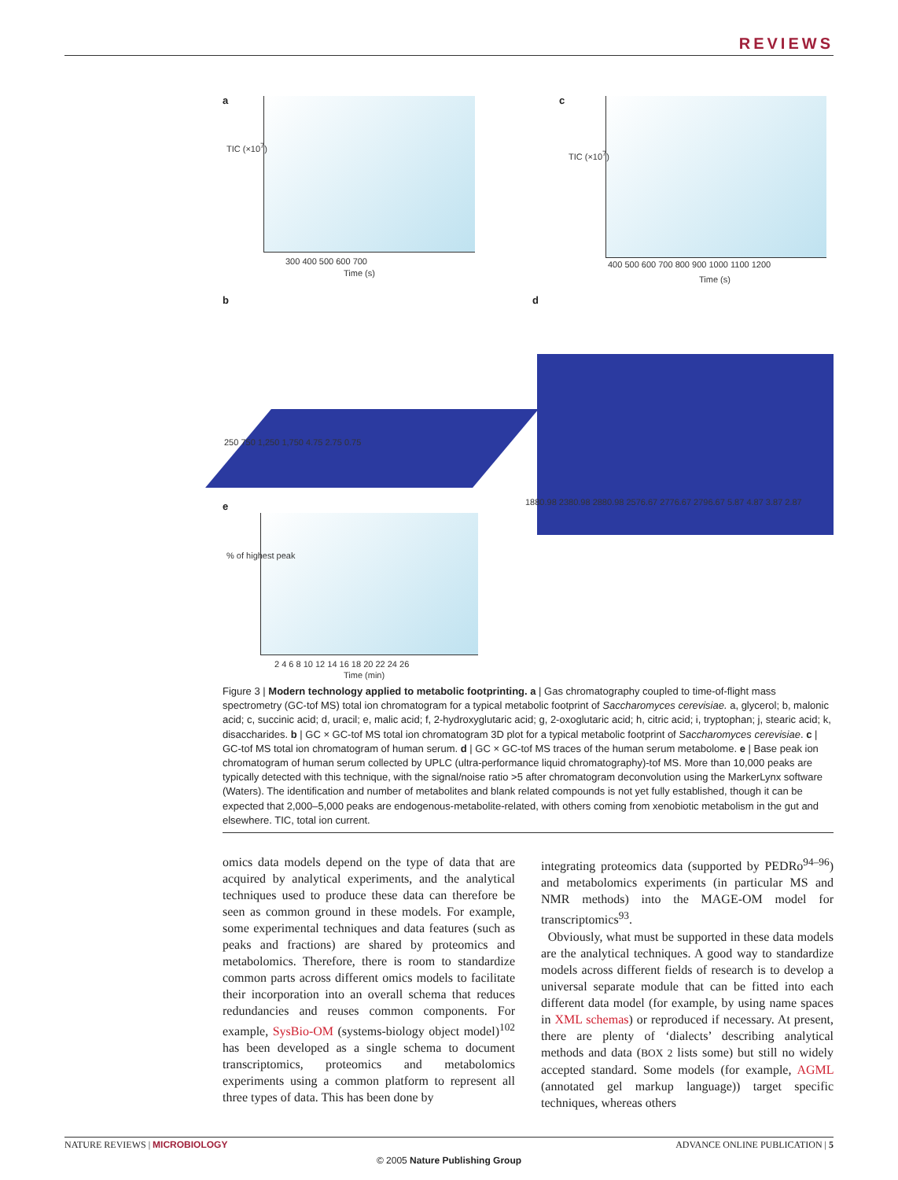REVIEWS
a
TIC (×10<sup>7</sup>)
300 400 500 600 700
Time (s)
c
TIC (×10<sup>7</sup>)
400 500 600 700 800 900 1000 1100 1200
Time (s)
b
250 750 1,250 1,750 4.75 2.75 0.75
d
1880.98 2380.98 2880.98 2576.67 2776.67 2796.67 5.87 4.87 3.87 2.87
e
% of highest peak
2 4 6 8 10 12 14 16 18 20 22 24 26
Time (min)
Figure 3 | Modern technology applied to metabolic footprinting. a | Gas chromatography coupled to time-of-flight mass spectrometry (GC-tof MS) total ion chromatogram for a typical metabolic footprint of Saccharomyces cerevisiae. a, glycerol; b, malonic acid; c, succinic acid; d, uracil; e, malic acid; f, 2-hydroxyglutaric acid; g, 2-oxoglutaric acid; h, citric acid; i, tryptophan; j, stearic acid; k, disaccharides. b | GC × GC-tof MS total ion chromatogram 3D plot for a typical metabolic footprint of Saccharomyces cerevisiae. c | GC-tof MS total ion chromatogram of human serum. d | GC × GC-tof MS traces of the human serum metabolome. e | Base peak ion chromatogram of human serum collected by UPLC (ultra-performance liquid chromatography)-tof MS. More than 10,000 peaks are typically detected with this technique, with the signal/noise ratio >5 after chromatogram deconvolution using the MarkerLynx software (Waters). The identification and number of metabolites and blank related compounds is not yet fully established, though it can be expected that 2,000–5,000 peaks are endogenous-metabolite-related, with others coming from xenobiotic metabolism in the gut and elsewhere. TIC, total ion current.
omics data models depend on the type of data that are acquired by analytical experiments, and the analytical techniques used to produce these data can therefore be seen as common ground in these models. For example, some experimental techniques and data features (such as peaks and fractions) are shared by proteomics and metabolomics. Therefore, there is room to standardize common parts across different omics models to facilitate their incorporation into an overall schema that reduces redundancies and reuses common components. For example, SysBio-OM (systems-biology object model)<sup>102</sup> has been developed as a single schema to document transcriptomics, proteomics and metabolomics experiments using a common platform to represent all three types of data. This has been done by
integrating proteomics data (supported by PEDRo<sup>94–96</sup>) and metabolomics experiments (in particular MS and NMR methods) into the MAGE-OM model for transcriptomics<sup>93</sup>.
Obviously, what must be supported in these data models are the analytical techniques. A good way to standardize models across different fields of research is to develop a universal separate module that can be fitted into each different data model (for example, by using name spaces in XML schemas) or reproduced if necessary. At present, there are plenty of ‘dialects’ describing analytical methods and data (BOX 2 lists some) but still no widely accepted standard. Some models (for example, AGML (annotated gel markup language)) target specific techniques, whereas others
NATURE REVIEWS | MICROBIOLOGY ADVANCE ONLINE PUBLICATION | 5
© 2005 Nature Publishing Group